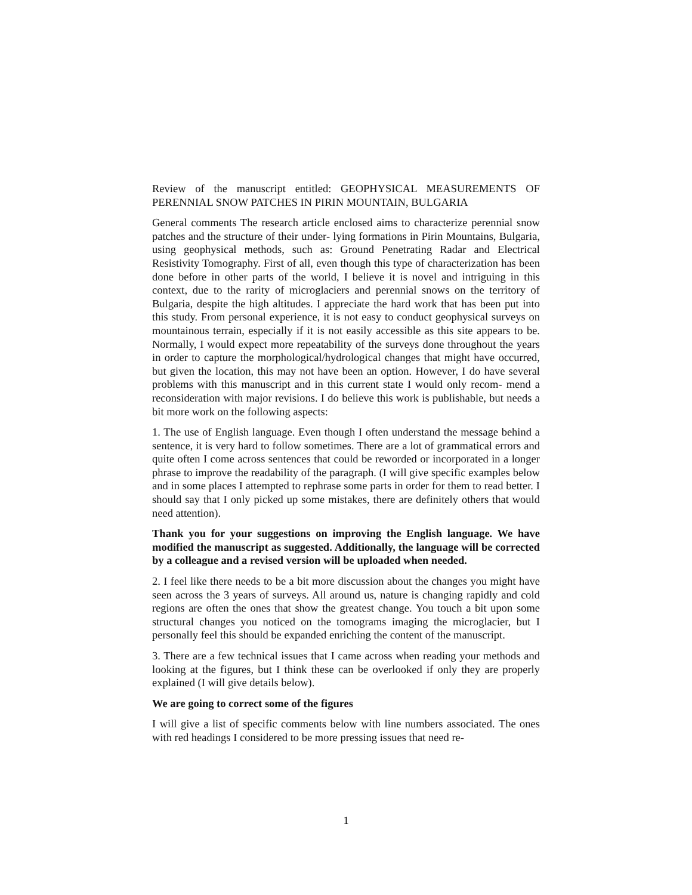Review of the manuscript entitled: GEOPHYSICAL MEASUREMENTS OF PERENNIAL SNOW PATCHES IN PIRIN MOUNTAIN, BULGARIA
General comments The research article enclosed aims to characterize perennial snow patches and the structure of their under- lying formations in Pirin Mountains, Bulgaria, using geophysical methods, such as: Ground Penetrating Radar and Electrical Resistivity Tomography. First of all, even though this type of characterization has been done before in other parts of the world, I believe it is novel and intriguing in this context, due to the rarity of microglaciers and perennial snows on the territory of Bulgaria, despite the high altitudes. I appreciate the hard work that has been put into this study. From personal experience, it is not easy to conduct geophysical surveys on mountainous terrain, especially if it is not easily accessible as this site appears to be. Normally, I would expect more repeatability of the surveys done throughout the years in order to capture the morphological/hydrological changes that might have occurred, but given the location, this may not have been an option. However, I do have several problems with this manuscript and in this current state I would only recom- mend a reconsideration with major revisions. I do believe this work is publishable, but needs a bit more work on the following aspects:
1. The use of English language. Even though I often understand the message behind a sentence, it is very hard to follow sometimes. There are a lot of grammatical errors and quite often I come across sentences that could be reworded or incorporated in a longer phrase to improve the readability of the paragraph. (I will give specific examples below and in some places I attempted to rephrase some parts in order for them to read better. I should say that I only picked up some mistakes, there are definitely others that would need attention).
Thank you for your suggestions on improving the English language. We have modified the manuscript as suggested. Additionally, the language will be corrected by a colleague and a revised version will be uploaded when needed.
2. I feel like there needs to be a bit more discussion about the changes you might have seen across the 3 years of surveys. All around us, nature is changing rapidly and cold regions are often the ones that show the greatest change. You touch a bit upon some structural changes you noticed on the tomograms imaging the microglacier, but I personally feel this should be expanded enriching the content of the manuscript.
3. There are a few technical issues that I came across when reading your methods and looking at the figures, but I think these can be overlooked if only they are properly explained (I will give details below).
We are going to correct some of the figures
I will give a list of specific comments below with line numbers associated. The ones with red headings I considered to be more pressing issues that need re-
1